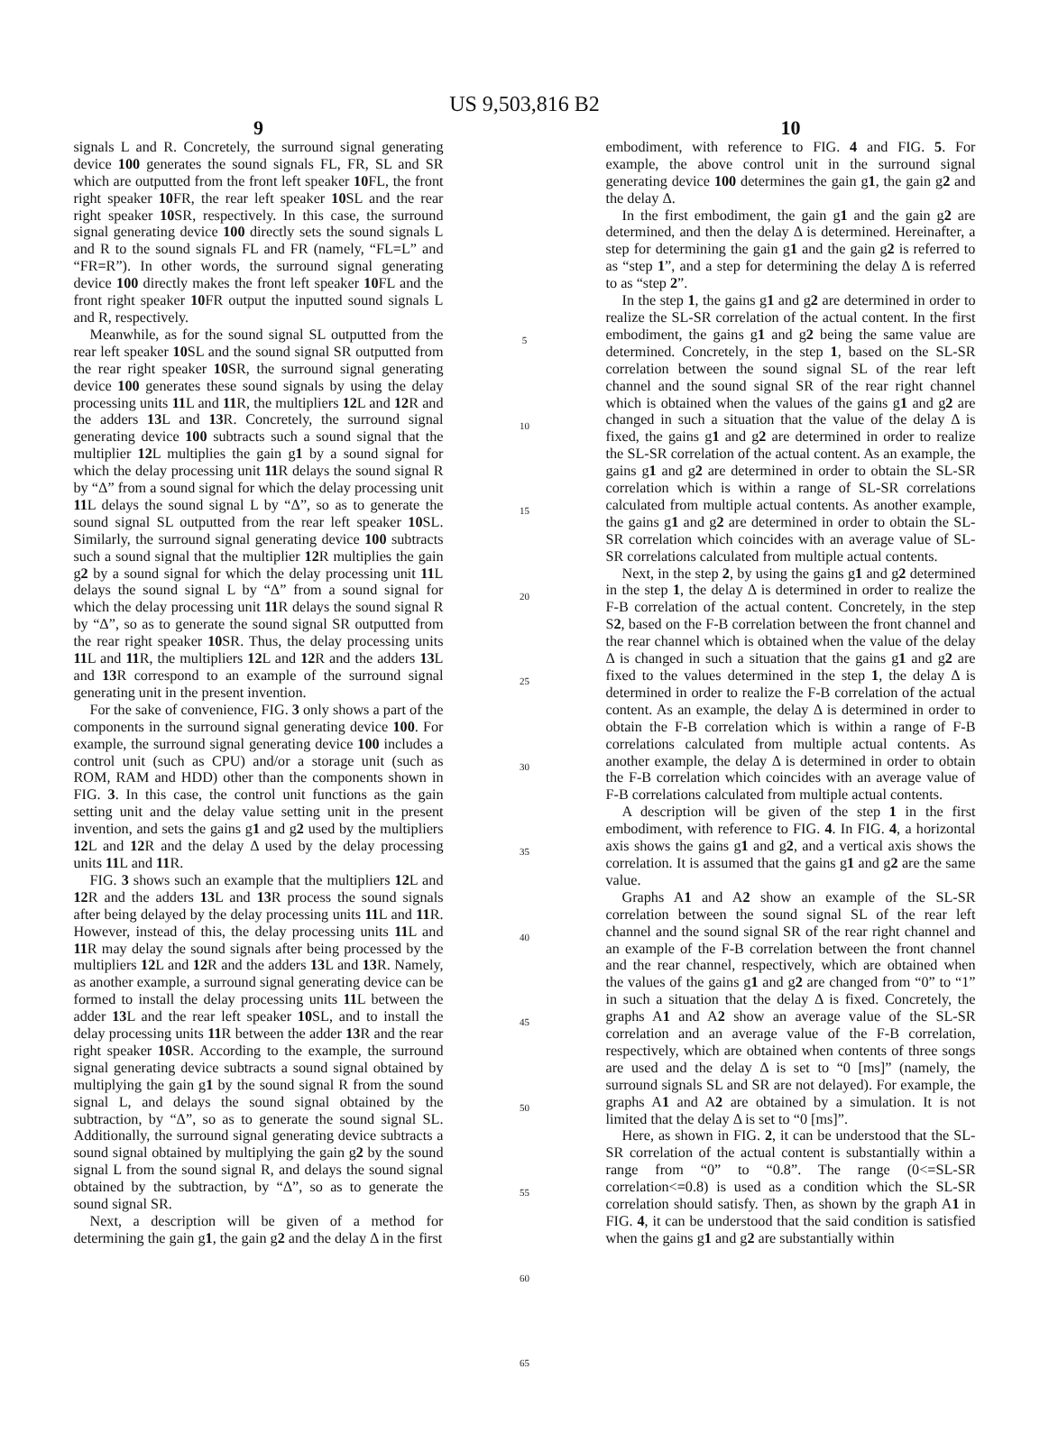US 9,503,816 B2
9
signals L and R. Concretely, the surround signal generating device 100 generates the sound signals FL, FR, SL and SR which are outputted from the front left speaker 10 FL, the front right speaker 10 FR, the rear left speaker 10 SL and the rear right speaker 10 SR, respectively. In this case, the surround signal generating device 100 directly sets the sound signals L and R to the sound signals FL and FR (namely, “FL=L” and “FR=R”). In other words, the surround signal generating device 100 directly makes the front left speaker 10 FL and the front right speaker 10 FR output the inputted sound signals L and R, respectively.
Meanwhile, as for the sound signal SL outputted from the rear left speaker 10 SL and the sound signal SR outputted from the rear right speaker 10 SR, the surround signal generating device 100 generates these sound signals by using the delay processing units 11 L and 11 R, the multipliers 12 L and 12 R and the adders 13 L and 13 R. Concretely, the surround signal generating device 100 subtracts such a sound signal that the multiplier 12 L multiplies the gain g1 by a sound signal for which the delay processing unit 11 R delays the sound signal R by “Δ” from a sound signal for which the delay processing unit 11 L delays the sound signal L by “Δ”, so as to generate the sound signal SL outputted from the rear left speaker 10 SL. Similarly, the surround signal generating device 100 subtracts such a sound signal that the multiplier 12 R multiplies the gain g2 by a sound signal for which the delay processing unit 11 L delays the sound signal L by “Δ” from a sound signal for which the delay processing unit 11 R delays the sound signal R by “Δ”, so as to generate the sound signal SR outputted from the rear right speaker 10 SR. Thus, the delay processing units 11 L and 11 R, the multipliers 12 L and 12 R and the adders 13 L and 13 R correspond to an example of the surround signal generating unit in the present invention.
For the sake of convenience, FIG. 3 only shows a part of the components in the surround signal generating device 100. For example, the surround signal generating device 100 includes a control unit (such as CPU) and/or a storage unit (such as ROM, RAM and HDD) other than the components shown in FIG. 3. In this case, the control unit functions as the gain setting unit and the delay value setting unit in the present invention, and sets the gains g1 and g2 used by the multipliers 12 L and 12 R and the delay Δ used by the delay processing units 11 L and 11 R.
FIG. 3 shows such an example that the multipliers 12 L and 12 R and the adders 13 L and 13 R process the sound signals after being delayed by the delay processing units 11 L and 11 R. However, instead of this, the delay processing units 11 L and 11 R may delay the sound signals after being processed by the multipliers 12 L and 12 R and the adders 13 L and 13 R. Namely, as another example, a surround signal generating device can be formed to install the delay processing units 11 L between the adder 13 L and the rear left speaker 10 SL, and to install the delay processing units 11 R between the adder 13 R and the rear right speaker 10 SR. According to the example, the surround signal generating device subtracts a sound signal obtained by multiplying the gain g1 by the sound signal R from the sound signal L, and delays the sound signal obtained by the subtraction, by “Δ”, so as to generate the sound signal SL. Additionally, the surround signal generating device subtracts a sound signal obtained by multiplying the gain g2 by the sound signal L from the sound signal R, and delays the sound signal obtained by the subtraction, by “Δ”, so as to generate the sound signal SR.
Next, a description will be given of a method for determining the gain g1, the gain g2 and the delay Δ in the first
5
10
15
20
25
30
35
40
45
50
55
60
65
10
embodiment, with reference to FIG. 4 and FIG. 5. For example, the above control unit in the surround signal generating device 100 determines the gain g1, the gain g2 and the delay Δ.
In the first embodiment, the gain g1 and the gain g2 are determined, and then the delay Δ is determined. Hereinafter, a step for determining the gain g1 and the gain g2 is referred to as “step 1”, and a step for determining the delay Δ is referred to as “step 2”.
In the step 1, the gains g1 and g2 are determined in order to realize the SL-SR correlation of the actual content. In the first embodiment, the gains g1 and g2 being the same value are determined. Concretely, in the step 1, based on the SL-SR correlation between the sound signal SL of the rear left channel and the sound signal SR of the rear right channel which is obtained when the values of the gains g1 and g2 are changed in such a situation that the value of the delay Δ is fixed, the gains g1 and g2 are determined in order to realize the SL-SR correlation of the actual content. As an example, the gains g1 and g2 are determined in order to obtain the SL-SR correlation which is within a range of SL-SR correlations calculated from multiple actual contents. As another example, the gains g1 and g2 are determined in order to obtain the SL-SR correlation which coincides with an average value of SL-SR correlations calculated from multiple actual contents.
Next, in the step 2, by using the gains g1 and g2 determined in the step 1, the delay Δ is determined in order to realize the F-B correlation of the actual content. Concretely, in the step S2, based on the F-B correlation between the front channel and the rear channel which is obtained when the value of the delay Δ is changed in such a situation that the gains g1 and g2 are fixed to the values determined in the step 1, the delay Δ is determined in order to realize the F-B correlation of the actual content. As an example, the delay Δ is determined in order to obtain the F-B correlation which is within a range of F-B correlations calculated from multiple actual contents. As another example, the delay Δ is determined in order to obtain the F-B correlation which coincides with an average value of F-B correlations calculated from multiple actual contents.
A description will be given of the step 1 in the first embodiment, with reference to FIG. 4. In FIG. 4, a horizontal axis shows the gains g1 and g2, and a vertical axis shows the correlation. It is assumed that the gains g1 and g2 are the same value.
Graphs A1 and A2 show an example of the SL-SR correlation between the sound signal SL of the rear left channel and the sound signal SR of the rear right channel and an example of the F-B correlation between the front channel and the rear channel, respectively, which are obtained when the values of the gains g1 and g2 are changed from “0” to “1” in such a situation that the delay Δ is fixed. Concretely, the graphs A1 and A2 show an average value of the SL-SR correlation and an average value of the F-B correlation, respectively, which are obtained when contents of three songs are used and the delay Δ is set to “0 [ms]” (namely, the surround signals SL and SR are not delayed). For example, the graphs A1 and A2 are obtained by a simulation. It is not limited that the delay Δ is set to “0 [ms]”.
Here, as shown in FIG. 2, it can be understood that the SL-SR correlation of the actual content is substantially within a range from “0” to “0.8”. The range (0<=SL-SR correlation<=0.8) is used as a condition which the SL-SR correlation should satisfy. Then, as shown by the graph A1 in FIG. 4, it can be understood that the said condition is satisfied when the gains g1 and g2 are substantially within